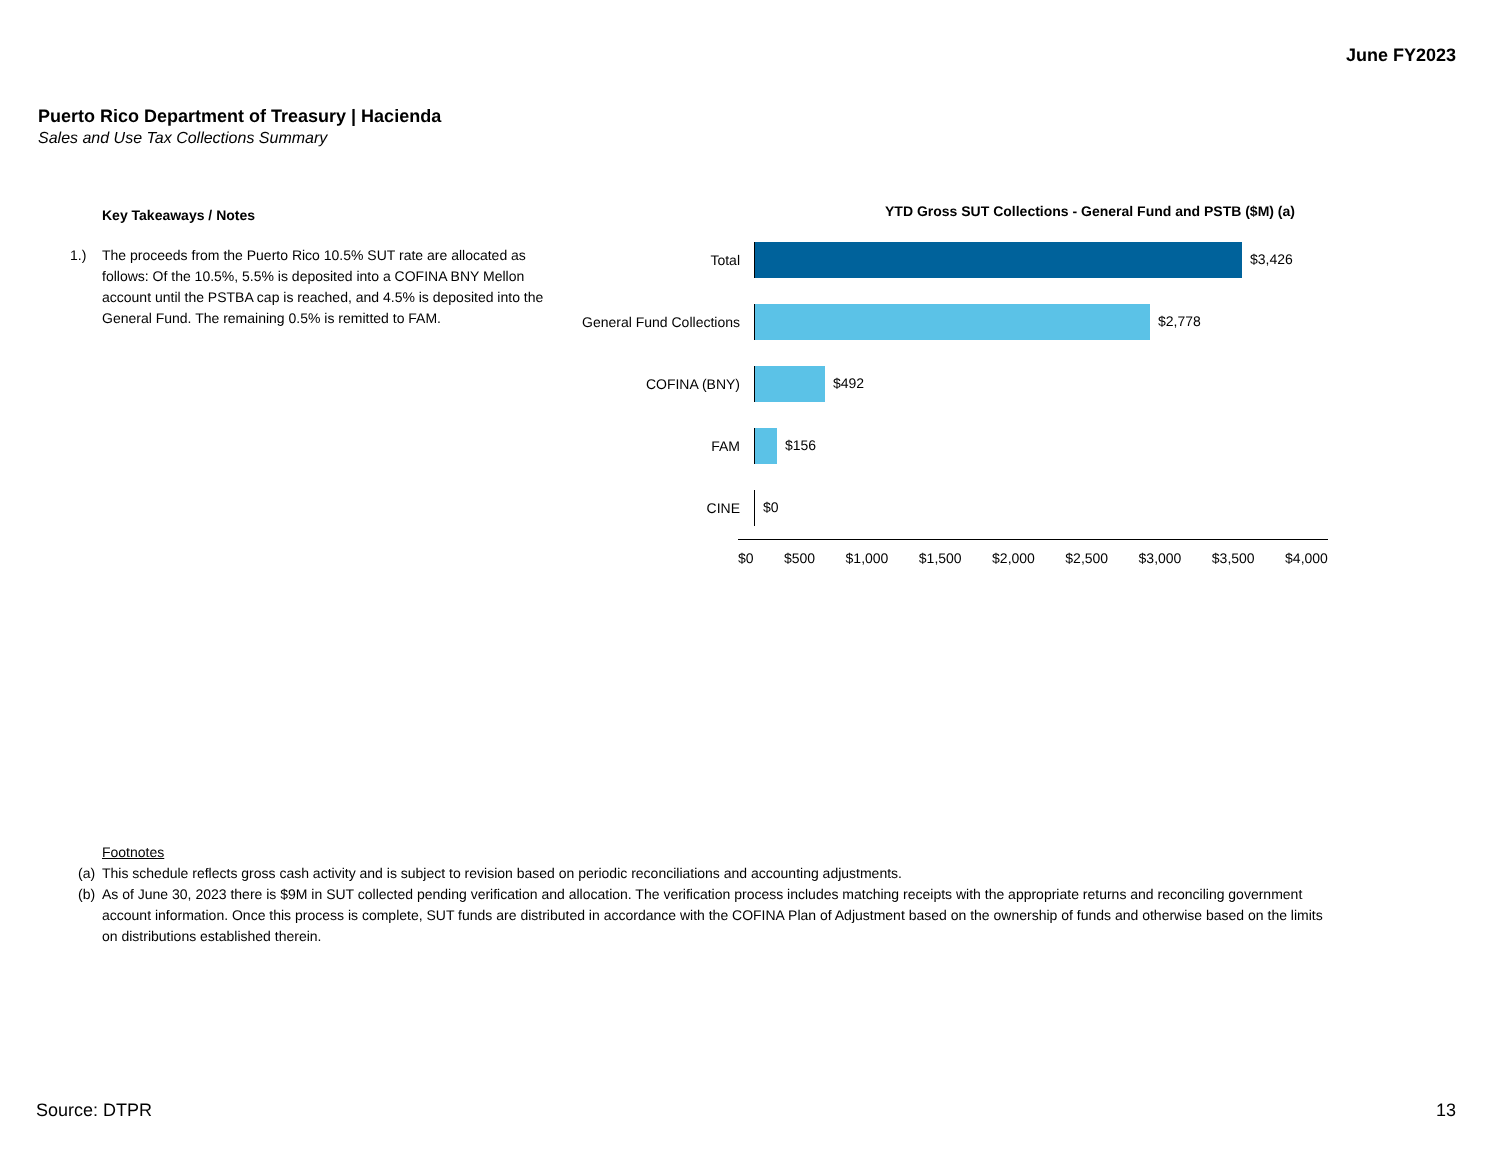June FY2023
Puerto Rico Department of Treasury | Hacienda
Sales and Use Tax Collections Summary
Key Takeaways / Notes
1.) The proceeds from the Puerto Rico 10.5% SUT rate are allocated as follows: Of the 10.5%, 5.5% is deposited into a COFINA BNY Mellon account until the PSTBA cap is reached, and 4.5% is deposited into the General Fund. The remaining 0.5% is remitted to FAM.
YTD Gross SUT Collections - General Fund and PSTB ($M) (a)
Total $3,426
General Fund Collections
$2,778
COFINA (BNY) $492
FAM $156
CINE $0
$0 $500 $1,000 $1,500 $2,000 $2,500 $3,000 $3,500 $4,000
Footnotes
(a) This schedule reflects gross cash activity and is subject to revision based on periodic reconciliations and accounting adjustments.
(b)
As of June 30, 2023 there is $9M in SUT collected pending verification and allocation. The verification process includes matching receipts with the appropriate returns and reconciling government account information. Once this process is complete, SUT funds are distributed in accordance with the COFINA Plan of Adjustment based on the ownership of funds and otherwise based on the limits on distributions established therein.
Source: DTPR 13